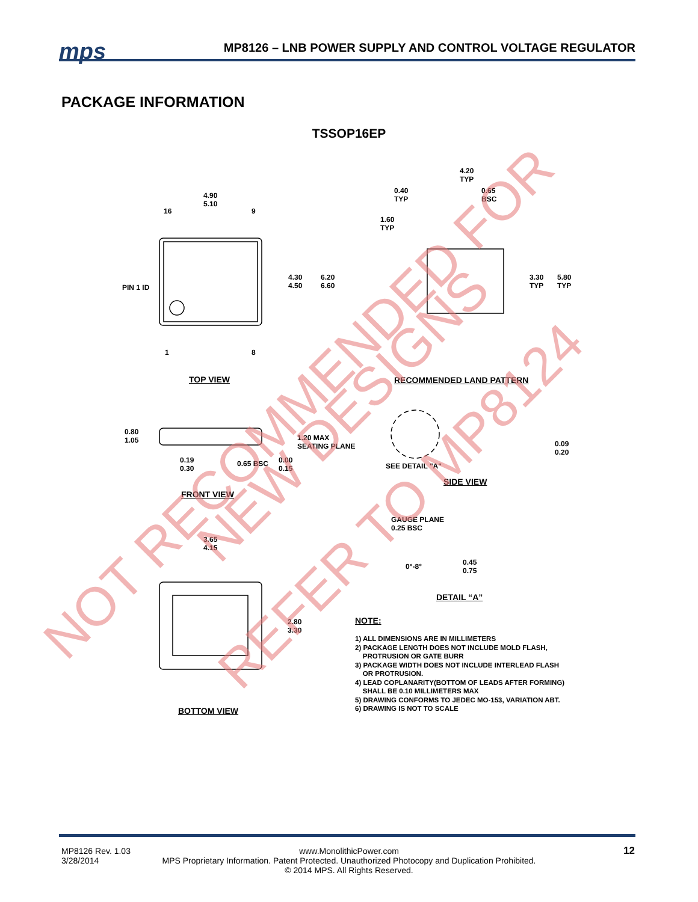mps
MP8126 – LNB POWER SUPPLY AND CONTROL VOLTAGE REGULATOR
PACKAGE INFORMATION
TSSOP16EP
4.90
5.10
16 9
PIN 1 ID
4.30
4.50
6.20
6.60
1 8
TOP VIEW
4.20
TYP
0.40
TYP
0.65
BSC
1.60
TYP
3.30
TYP
5.80
TYP
RECOMMENDED LAND PATTERN
0.80
1.05 1.20 MAX
SEATING PLANE
0.19
0.30
0.65 BSC 0.00
0.15 SEE DETAIL "A"
0.09
0.20
SIDE VIEW
FRONT VIEW
GAUGE PLANE
0.25 BSC
3.65
4.15
0°-8° 0.45
0.75
DETAIL “A”
2.80
3.30
BOTTOM VIEW
NOTE:
1) ALL DIMENSIONS ARE IN MILLIMETERS
2) PACKAGE LENGTH DOES NOT INCLUDE MOLD FLASH,
PROTRUSION OR GATE BURR
3) PACKAGE WIDTH DOES NOT INCLUDE INTERLEAD FLASH
OR PROTRUSION.
4) LEAD COPLANARITY(BOTTOM OF LEADS AFTER FORMING)
SHALL BE 0.10 MILLIMETERS MAX
5) DRAWING CONFORMS TO JEDEC MO-153, VARIATION ABT.
6) DRAWING IS NOT TO SCALE
NOT RECOMMENDED FOR NEW DESIGNS
REFER TO MP8124
MP8126 Rev. 1.03
3/28/2014
www.MonolithicPower.com
MPS Proprietary Information. Patent Protected. Unauthorized Photocopy and Duplication Prohibited.
© 2014 MPS. All Rights Reserved.
12